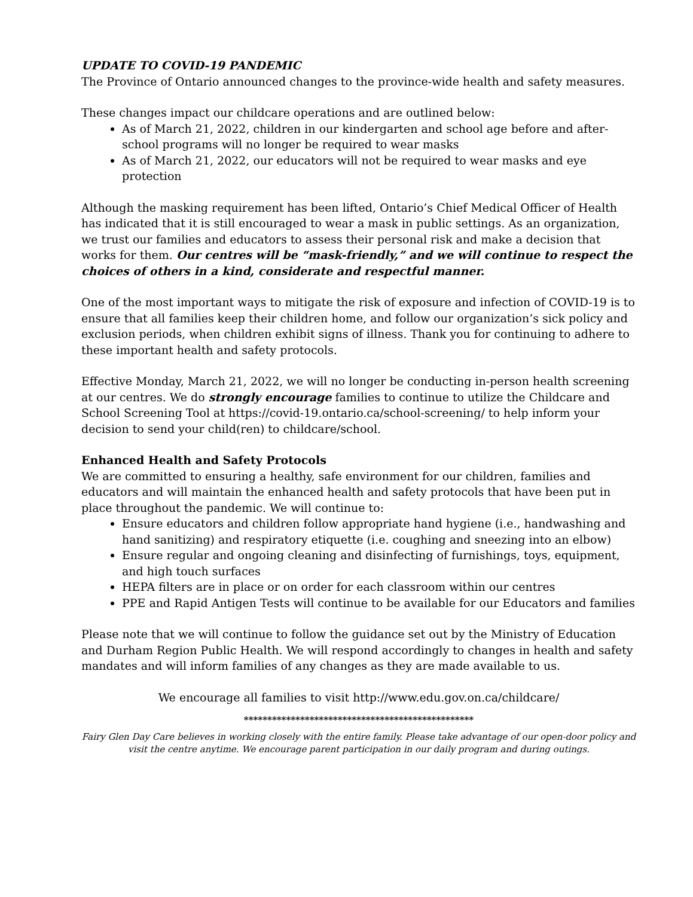UPDATE TO COVID-19 PANDEMIC
The Province of Ontario announced changes to the province-wide health and safety measures.
These changes impact our childcare operations and are outlined below:
As of March 21, 2022, children in our kindergarten and school age before and after-school programs will no longer be required to wear masks
As of March 21, 2022, our educators will not be required to wear masks and eye protection
Although the masking requirement has been lifted, Ontario’s Chief Medical Officer of Health has indicated that it is still encouraged to wear a mask in public settings. As an organization, we trust our families and educators to assess their personal risk and make a decision that works for them. Our centres will be “mask-friendly,” and we will continue to respect the choices of others in a kind, considerate and respectful manner.
One of the most important ways to mitigate the risk of exposure and infection of COVID-19 is to ensure that all families keep their children home, and follow our organization’s sick policy and exclusion periods, when children exhibit signs of illness. Thank you for continuing to adhere to these important health and safety protocols.
Effective Monday, March 21, 2022, we will no longer be conducting in-person health screening at our centres. We do strongly encourage families to continue to utilize the Childcare and School Screening Tool at https://covid-19.ontario.ca/school-screening/ to help inform your decision to send your child(ren) to childcare/school.
Enhanced Health and Safety Protocols
We are committed to ensuring a healthy, safe environment for our children, families and educators and will maintain the enhanced health and safety protocols that have been put in place throughout the pandemic. We will continue to:
Ensure educators and children follow appropriate hand hygiene (i.e., handwashing and hand sanitizing) and respiratory etiquette (i.e. coughing and sneezing into an elbow)
Ensure regular and ongoing cleaning and disinfecting of furnishings, toys, equipment, and high touch surfaces
HEPA filters are in place or on order for each classroom within our centres
PPE and Rapid Antigen Tests will continue to be available for our Educators and families
Please note that we will continue to follow the guidance set out by the Ministry of Education and Durham Region Public Health. We will respond accordingly to changes in health and safety mandates and will inform families of any changes as they are made available to us.
We encourage all families to visit http://www.edu.gov.on.ca/childcare/
*************************************************
Fairy Glen Day Care believes in working closely with the entire family. Please take advantage of our open-door policy and visit the centre anytime. We encourage parent participation in our daily program and during outings.